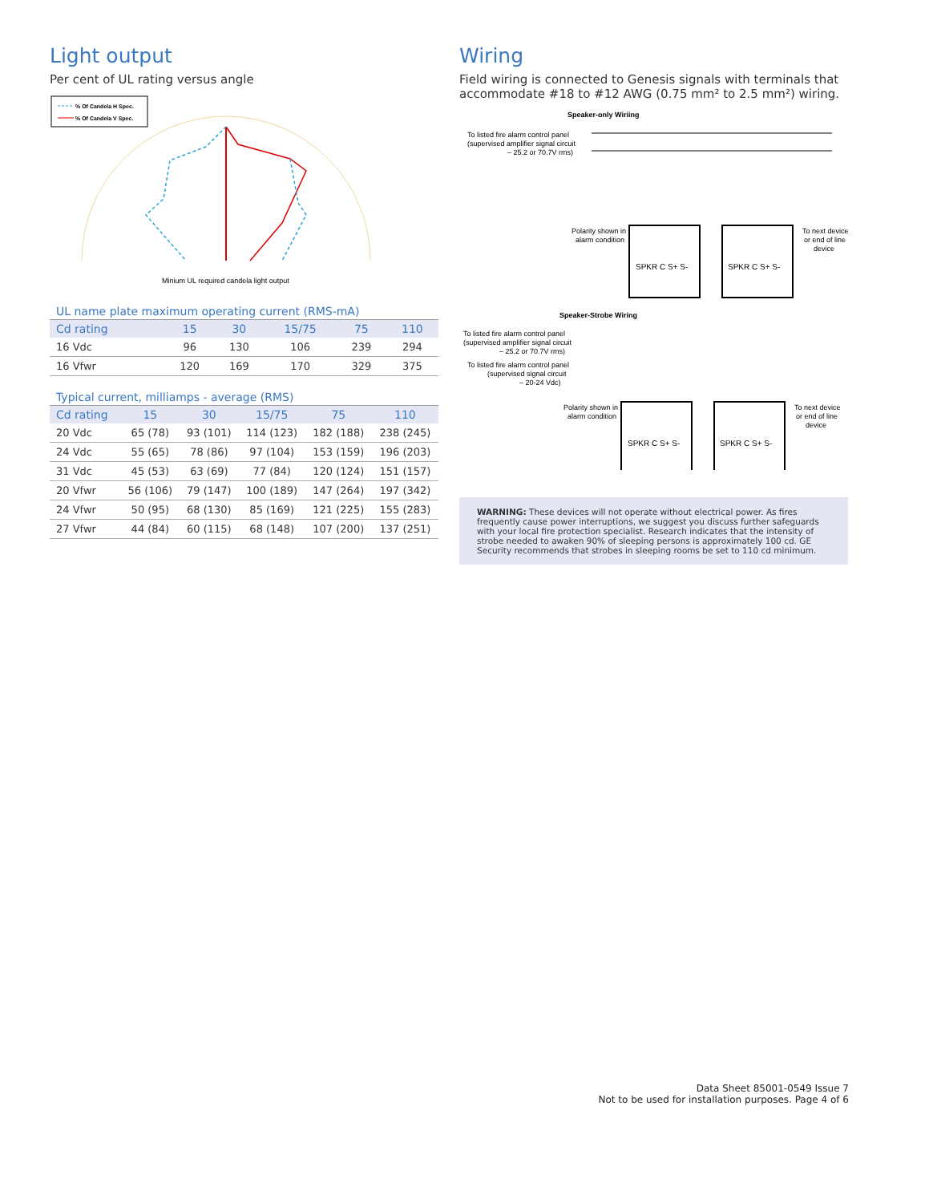Light output
Per cent of UL rating versus angle
% Of Candela H Spec.
% Of Candela V Spec.
Minium UL required candela light output
UL name plate maximum operating current (RMS-mA)
| Cd rating | 15 | 30 | 15/75 | 75 | 110 |
| --- | --- | --- | --- | --- | --- |
| 16 Vdc | 96 | 130 | 106 | 239 | 294 |
| 16 Vfwr | 120 | 169 | 170 | 329 | 375 |
Typical current, milliamps - average (RMS)
| Cd rating | 15 | 30 | 15/75 | 75 | 110 |
| --- | --- | --- | --- | --- | --- |
| 20 Vdc | 65 (78) | 93 (101) | 114 (123) | 182 (188) | 238 (245) |
| 24 Vdc | 55 (65) | 78 (86) | 97 (104) | 153 (159) | 196 (203) |
| 31 Vdc | 45 (53) | 63 (69) | 77 (84) | 120 (124) | 151 (157) |
| 20 Vfwr | 56 (106) | 79 (147) | 100 (189) | 147 (264) | 197 (342) |
| 24 Vfwr | 50 (95) | 68 (130) | 85 (169) | 121 (225) | 155 (283) |
| 27 Vfwr | 44 (84) | 60 (115) | 68 (148) | 107 (200) | 137 (251) |
Wiring
Field wiring is connected to Genesis signals with terminals that accommodate #18 to #12 AWG (0.75 mm² to 2.5 mm²) wiring.
Speaker-only Wiriing
To listed fire alarm control panel
(supervised amplifier signal circuit
– 25.2 or 70.7V rms)
Polarity shown in
alarm condition
SPKR C S+ S-
SPKR C S+ S-
To next device
or end of line
device
Speaker-Strobe Wiring
To listed fire alarm control panel
(supervised amplifier signal circuit
– 25.2 or 70.7V rms)
To listed fire alarm control panel
(supervised signal circuit
– 20-24 Vdc)
Polarity shown in
alarm condition
SPKR C S+ S-
SPKR C S+ S-
To next device
or end of line
device
WARNING: These devices will not operate without electrical power. As fires frequently cause power interruptions, we suggest you discuss further safeguards with your local fire protection specialist. Research indicates that the intensity of strobe needed to awaken 90% of sleeping persons is approximately 100 cd. GE Security recommends that strobes in sleeping rooms be set to 110 cd minimum.
Data Sheet 85001-0549 Issue 7
Not to be used for installation purposes. Page 4 of 6